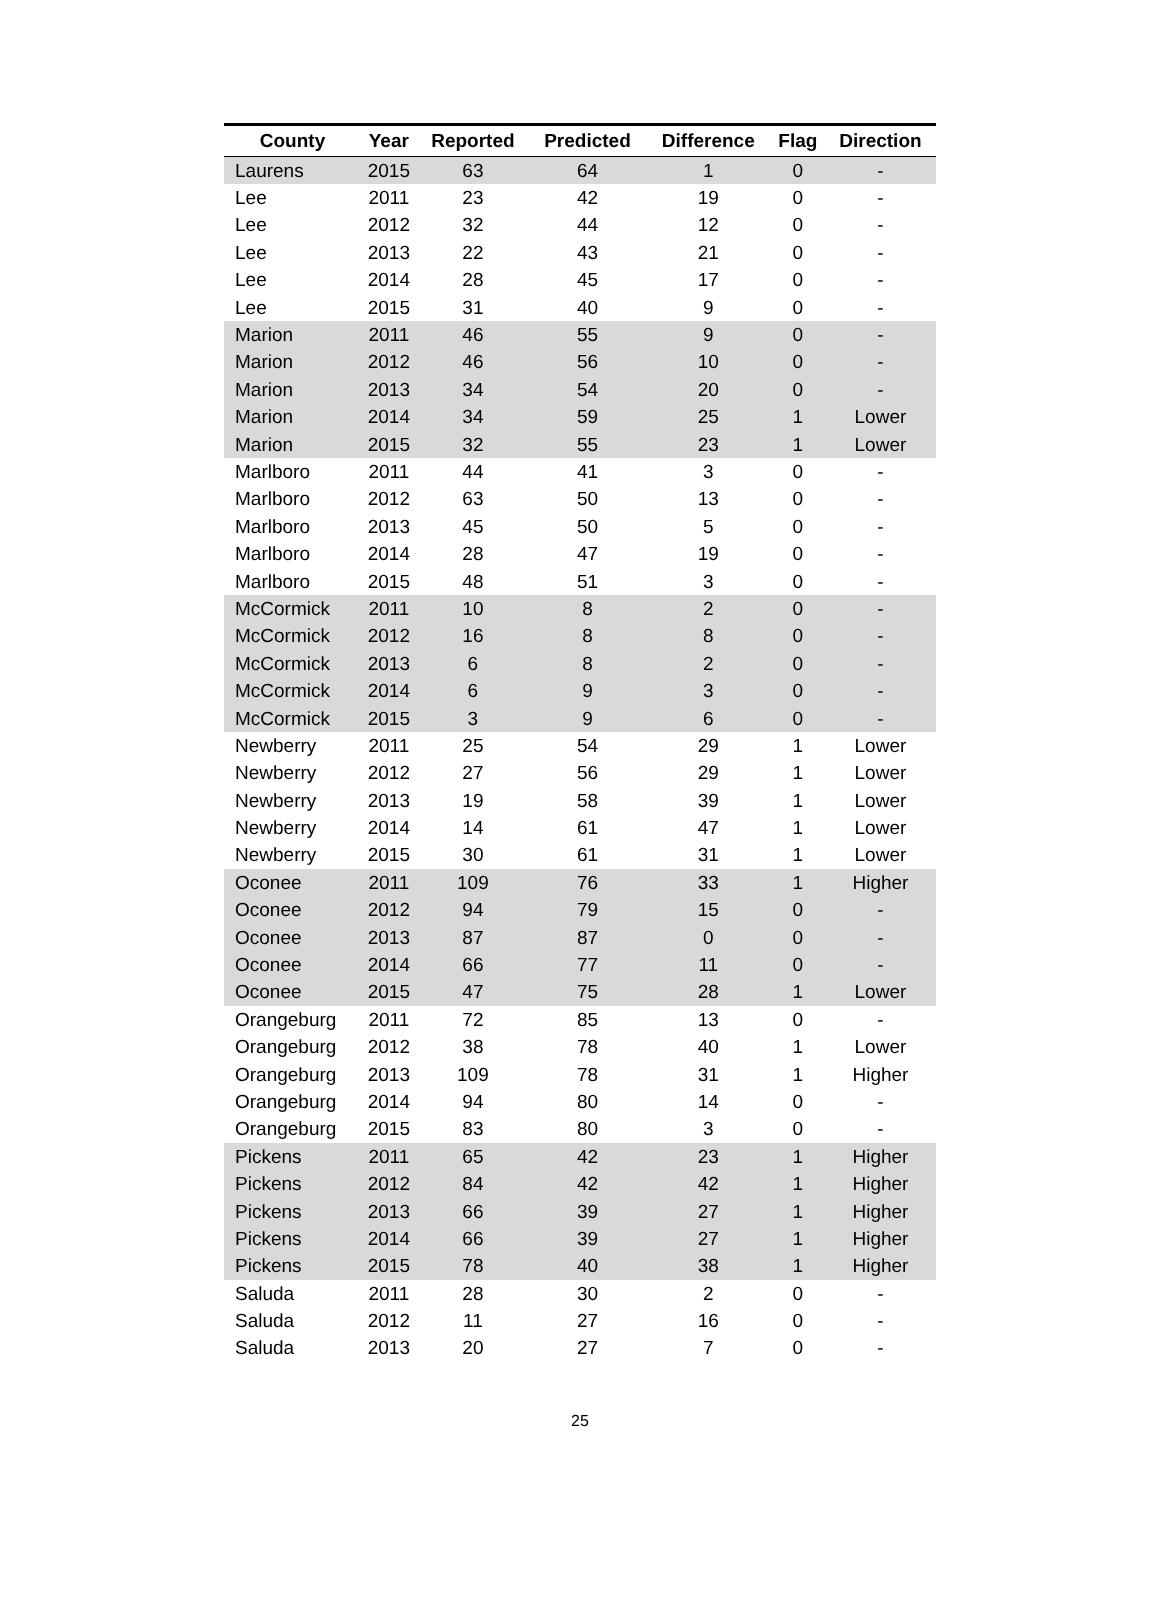| County | Year | Reported | Predicted | Difference | Flag | Direction |
| --- | --- | --- | --- | --- | --- | --- |
| Laurens | 2015 | 63 | 64 | 1 | 0 | - |
| Lee | 2011 | 23 | 42 | 19 | 0 | - |
| Lee | 2012 | 32 | 44 | 12 | 0 | - |
| Lee | 2013 | 22 | 43 | 21 | 0 | - |
| Lee | 2014 | 28 | 45 | 17 | 0 | - |
| Lee | 2015 | 31 | 40 | 9 | 0 | - |
| Marion | 2011 | 46 | 55 | 9 | 0 | - |
| Marion | 2012 | 46 | 56 | 10 | 0 | - |
| Marion | 2013 | 34 | 54 | 20 | 0 | - |
| Marion | 2014 | 34 | 59 | 25 | 1 | Lower |
| Marion | 2015 | 32 | 55 | 23 | 1 | Lower |
| Marlboro | 2011 | 44 | 41 | 3 | 0 | - |
| Marlboro | 2012 | 63 | 50 | 13 | 0 | - |
| Marlboro | 2013 | 45 | 50 | 5 | 0 | - |
| Marlboro | 2014 | 28 | 47 | 19 | 0 | - |
| Marlboro | 2015 | 48 | 51 | 3 | 0 | - |
| McCormick | 2011 | 10 | 8 | 2 | 0 | - |
| McCormick | 2012 | 16 | 8 | 8 | 0 | - |
| McCormick | 2013 | 6 | 8 | 2 | 0 | - |
| McCormick | 2014 | 6 | 9 | 3 | 0 | - |
| McCormick | 2015 | 3 | 9 | 6 | 0 | - |
| Newberry | 2011 | 25 | 54 | 29 | 1 | Lower |
| Newberry | 2012 | 27 | 56 | 29 | 1 | Lower |
| Newberry | 2013 | 19 | 58 | 39 | 1 | Lower |
| Newberry | 2014 | 14 | 61 | 47 | 1 | Lower |
| Newberry | 2015 | 30 | 61 | 31 | 1 | Lower |
| Oconee | 2011 | 109 | 76 | 33 | 1 | Higher |
| Oconee | 2012 | 94 | 79 | 15 | 0 | - |
| Oconee | 2013 | 87 | 87 | 0 | 0 | - |
| Oconee | 2014 | 66 | 77 | 11 | 0 | - |
| Oconee | 2015 | 47 | 75 | 28 | 1 | Lower |
| Orangeburg | 2011 | 72 | 85 | 13 | 0 | - |
| Orangeburg | 2012 | 38 | 78 | 40 | 1 | Lower |
| Orangeburg | 2013 | 109 | 78 | 31 | 1 | Higher |
| Orangeburg | 2014 | 94 | 80 | 14 | 0 | - |
| Orangeburg | 2015 | 83 | 80 | 3 | 0 | - |
| Pickens | 2011 | 65 | 42 | 23 | 1 | Higher |
| Pickens | 2012 | 84 | 42 | 42 | 1 | Higher |
| Pickens | 2013 | 66 | 39 | 27 | 1 | Higher |
| Pickens | 2014 | 66 | 39 | 27 | 1 | Higher |
| Pickens | 2015 | 78 | 40 | 38 | 1 | Higher |
| Saluda | 2011 | 28 | 30 | 2 | 0 | - |
| Saluda | 2012 | 11 | 27 | 16 | 0 | - |
| Saluda | 2013 | 20 | 27 | 7 | 0 | - |
25